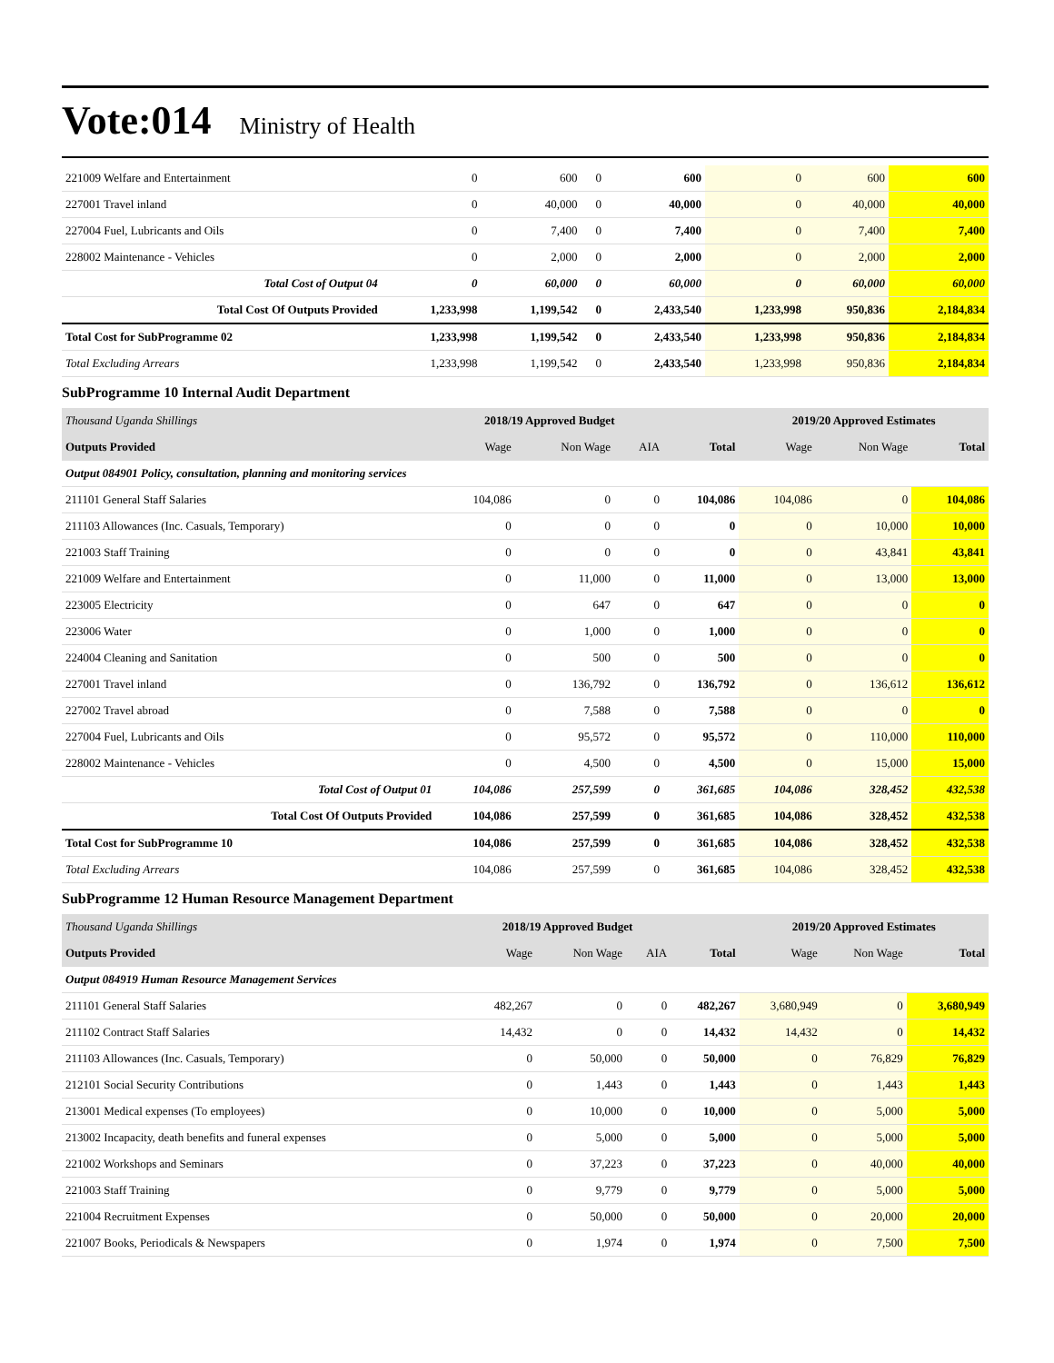Vote:014 Ministry of Health
| 221009 Welfare and Entertainment | 0 | 600 | 0 | 600 | 0 | 600 | 600 |
| 227001 Travel inland | 0 | 40,000 | 0 | 40,000 | 0 | 40,000 | 40,000 |
| 227004 Fuel, Lubricants and Oils | 0 | 7,400 | 0 | 7,400 | 0 | 7,400 | 7,400 |
| 228002 Maintenance - Vehicles | 0 | 2,000 | 0 | 2,000 | 0 | 2,000 | 2,000 |
| Total Cost of Output 04 | 0 | 60,000 | 0 | 60,000 | 0 | 60,000 | 60,000 |
| Total Cost Of Outputs Provided | 1,233,998 | 1,199,542 | 0 | 2,433,540 | 1,233,998 | 950,836 | 2,184,834 |
| Total Cost for SubProgramme 02 | 1,233,998 | 1,199,542 | 0 | 2,433,540 | 1,233,998 | 950,836 | 2,184,834 |
| Total Excluding Arrears | 1,233,998 | 1,199,542 | 0 | 2,433,540 | 1,233,998 | 950,836 | 2,184,834 |
SubProgramme 10 Internal Audit Department
| Thousand Uganda Shillings | 2018/19 Approved Budget | | | | 2019/20 Approved Estimates | | |
| --- | --- | --- | --- | --- | --- | --- | --- |
| Outputs Provided | Wage | Non Wage | AIA | Total | Wage | Non Wage | Total |
| Output 084901 Policy, consultation, planning and monitoring services | | | | | | | |
| 211101 General Staff Salaries | 104,086 | 0 | 0 | 104,086 | 104,086 | 0 | 104,086 |
| 211103 Allowances (Inc. Casuals, Temporary) | 0 | 0 | 0 | 0 | 0 | 10,000 | 10,000 |
| 221003 Staff Training | 0 | 0 | 0 | 0 | 0 | 43,841 | 43,841 |
| 221009 Welfare and Entertainment | 0 | 11,000 | 0 | 11,000 | 0 | 13,000 | 13,000 |
| 223005 Electricity | 0 | 647 | 0 | 647 | 0 | 0 | 0 |
| 223006 Water | 0 | 1,000 | 0 | 1,000 | 0 | 0 | 0 |
| 224004 Cleaning and Sanitation | 0 | 500 | 0 | 500 | 0 | 0 | 0 |
| 227001 Travel inland | 0 | 136,792 | 0 | 136,792 | 0 | 136,612 | 136,612 |
| 227002 Travel abroad | 0 | 7,588 | 0 | 7,588 | 0 | 0 | 0 |
| 227004 Fuel, Lubricants and Oils | 0 | 95,572 | 0 | 95,572 | 0 | 110,000 | 110,000 |
| 228002 Maintenance - Vehicles | 0 | 4,500 | 0 | 4,500 | 0 | 15,000 | 15,000 |
| Total Cost of Output 01 | 104,086 | 257,599 | 0 | 361,685 | 104,086 | 328,452 | 432,538 |
| Total Cost Of Outputs Provided | 104,086 | 257,599 | 0 | 361,685 | 104,086 | 328,452 | 432,538 |
| Total Cost for SubProgramme 10 | 104,086 | 257,599 | 0 | 361,685 | 104,086 | 328,452 | 432,538 |
| Total Excluding Arrears | 104,086 | 257,599 | 0 | 361,685 | 104,086 | 328,452 | 432,538 |
SubProgramme 12 Human Resource Management Department
| Thousand Uganda Shillings | 2018/19 Approved Budget | | | | 2019/20 Approved Estimates | | |
| --- | --- | --- | --- | --- | --- | --- | --- |
| Outputs Provided | Wage | Non Wage | AIA | Total | Wage | Non Wage | Total |
| Output 084919 Human Resource Management Services | | | | | | | |
| 211101 General Staff Salaries | 482,267 | 0 | 0 | 482,267 | 3,680,949 | 0 | 3,680,949 |
| 211102 Contract Staff Salaries | 14,432 | 0 | 0 | 14,432 | 14,432 | 0 | 14,432 |
| 211103 Allowances (Inc. Casuals, Temporary) | 0 | 50,000 | 0 | 50,000 | 0 | 76,829 | 76,829 |
| 212101 Social Security Contributions | 0 | 1,443 | 0 | 1,443 | 0 | 1,443 | 1,443 |
| 213001 Medical expenses (To employees) | 0 | 10,000 | 0 | 10,000 | 0 | 5,000 | 5,000 |
| 213002 Incapacity, death benefits and funeral expenses | 0 | 5,000 | 0 | 5,000 | 0 | 5,000 | 5,000 |
| 221002 Workshops and Seminars | 0 | 37,223 | 0 | 37,223 | 0 | 40,000 | 40,000 |
| 221003 Staff Training | 0 | 9,779 | 0 | 9,779 | 0 | 5,000 | 5,000 |
| 221004 Recruitment Expenses | 0 | 50,000 | 0 | 50,000 | 0 | 20,000 | 20,000 |
| 221007 Books, Periodicals & Newspapers | 0 | 1,974 | 0 | 1,974 | 0 | 7,500 | 7,500 |